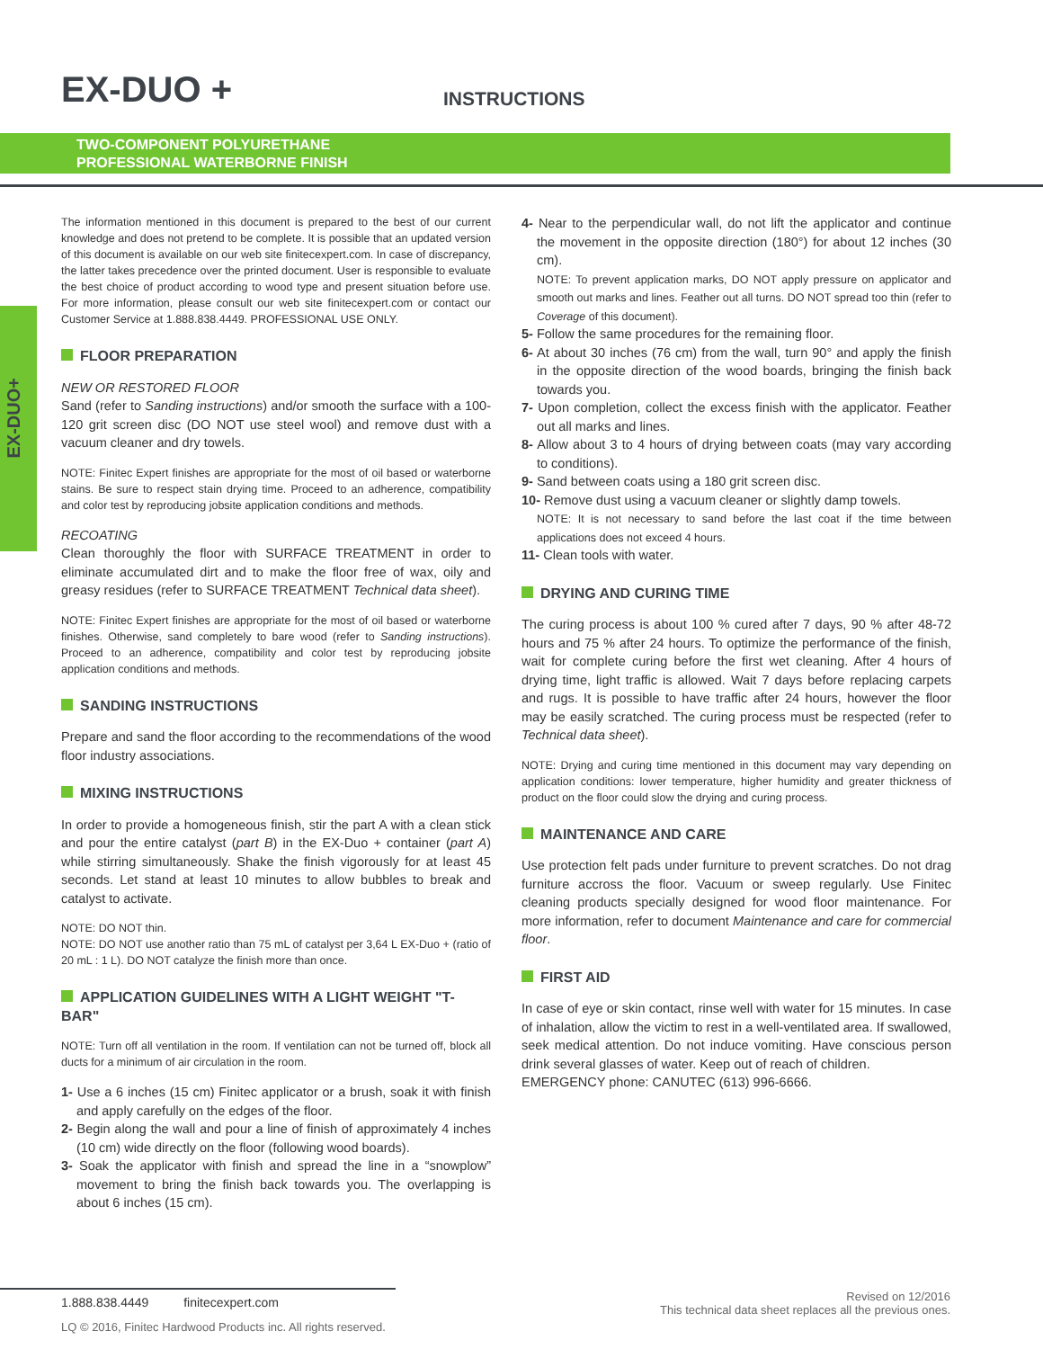EX-DUO +
INSTRUCTIONS
TWO-COMPONENT POLYURETHANE
PROFESSIONAL WATERBORNE FINISH
EX-DUO+
The information mentioned in this document is prepared to the best of our current knowledge and does not pretend to be complete. It is possible that an updated version of this document is available on our web site finitecexpert.com. In case of discrepancy, the latter takes precedence over the printed document. User is responsible to evaluate the best choice of product according to wood type and present situation before use. For more information, please consult our web site finitecexpert.com or contact our Customer Service at 1.888.838.4449. PROFESSIONAL USE ONLY.
FLOOR PREPARATION
NEW OR RESTORED FLOOR
Sand (refer to Sanding instructions) and/or smooth the surface with a 100-120 grit screen disc (DO NOT use steel wool) and remove dust with a vacuum cleaner and dry towels.
NOTE: Finitec Expert finishes are appropriate for the most of oil based or waterborne stains. Be sure to respect stain drying time. Proceed to an adherence, compatibility and color test by reproducing jobsite application conditions and methods.
RECOATING
Clean thoroughly the floor with SURFACE TREATMENT in order to eliminate accumulated dirt and to make the floor free of wax, oily and greasy residues (refer to SURFACE TREATMENT Technical data sheet).
NOTE: Finitec Expert finishes are appropriate for the most of oil based or waterborne finishes. Otherwise, sand completely to bare wood (refer to Sanding instructions). Proceed to an adherence, compatibility and color test by reproducing jobsite application conditions and methods.
SANDING INSTRUCTIONS
Prepare and sand the floor according to the recommendations of the wood floor industry associations.
MIXING INSTRUCTIONS
In order to provide a homogeneous finish, stir the part A with a clean stick and pour the entire catalyst (part B) in the EX-Duo + container (part A) while stirring simultaneously. Shake the finish vigorously for at least 45 seconds. Let stand at least 10 minutes to allow bubbles to break and catalyst to activate.
NOTE: DO NOT thin.
NOTE: DO NOT use another ratio than 75 mL of catalyst per 3,64 L EX-Duo + (ratio of 20 mL : 1 L). DO NOT catalyze the finish more than once.
APPLICATION GUIDELINES WITH A LIGHT WEIGHT "T-BAR"
NOTE: Turn off all ventilation in the room. If ventilation can not be turned off, block all ducts for a minimum of air circulation in the room.
1- Use a 6 inches (15 cm) Finitec applicator or a brush, soak it with finish and apply carefully on the edges of the floor.
2- Begin along the wall and pour a line of finish of approximately 4 inches (10 cm) wide directly on the floor (following wood boards).
3- Soak the applicator with finish and spread the line in a “snowplow” movement to bring the finish back towards you. The overlapping is about 6 inches (15 cm).
4- Near to the perpendicular wall, do not lift the applicator and continue the movement in the opposite direction (180°) for about 12 inches (30 cm).
NOTE: To prevent application marks, DO NOT apply pressure on applicator and smooth out marks and lines. Feather out all turns. DO NOT spread too thin (refer to Coverage of this document).
5- Follow the same procedures for the remaining floor.
6- At about 30 inches (76 cm) from the wall, turn 90° and apply the finish in the opposite direction of the wood boards, bringing the finish back towards you.
7- Upon completion, collect the excess finish with the applicator. Feather out all marks and lines.
8- Allow about 3 to 4 hours of drying between coats (may vary according to conditions).
9- Sand between coats using a 180 grit screen disc.
10- Remove dust using a vacuum cleaner or slightly damp towels.
NOTE: It is not necessary to sand before the last coat if the time between applications does not exceed 4 hours.
11- Clean tools with water.
DRYING AND CURING TIME
The curing process is about 100 % cured after 7 days, 90 % after 48-72 hours and 75 % after 24 hours. To optimize the performance of the finish, wait for complete curing before the first wet cleaning. After 4 hours of drying time, light traffic is allowed. Wait 7 days before replacing carpets and rugs. It is possible to have traffic after 24 hours, however the floor may be easily scratched. The curing process must be respected (refer to Technical data sheet).
NOTE: Drying and curing time mentioned in this document may vary depending on application conditions: lower temperature, higher humidity and greater thickness of product on the floor could slow the drying and curing process.
MAINTENANCE AND CARE
Use protection felt pads under furniture to prevent scratches. Do not drag furniture accross the floor. Vacuum or sweep regularly. Use Finitec cleaning products specially designed for wood floor maintenance. For more information, refer to document Maintenance and care for commercial floor.
FIRST AID
In case of eye or skin contact, rinse well with water for 15 minutes. In case of inhalation, allow the victim to rest in a well-ventilated area. If swallowed, seek medical attention. Do not induce vomiting. Have conscious person drink several glasses of water. Keep out of reach of children.
EMERGENCY phone: CANUTEC (613) 996-6666.
1.888.838.4449 finitecexpert.com
LQ © 2016, Finitec Hardwood Products inc. All rights reserved.
Revised on 12/2016
This technical data sheet replaces all the previous ones.